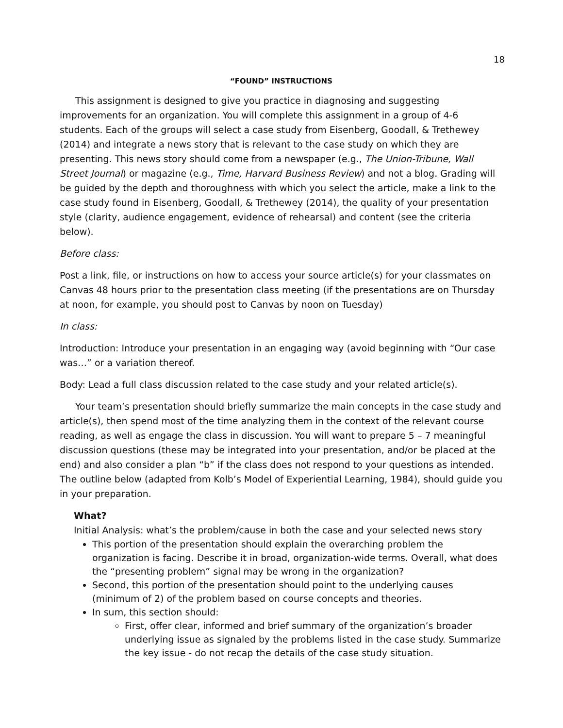18
“FOUND” INSTRUCTIONS
This assignment is designed to give you practice in diagnosing and suggesting improvements for an organization. You will complete this assignment in a group of 4-6 students. Each of the groups will select a case study from Eisenberg, Goodall, & Trethewey (2014) and integrate a news story that is relevant to the case study on which they are presenting. This news story should come from a newspaper (e.g., The Union-Tribune, Wall Street Journal) or magazine (e.g., Time, Harvard Business Review) and not a blog. Grading will be guided by the depth and thoroughness with which you select the article, make a link to the case study found in Eisenberg, Goodall, & Trethewey (2014), the quality of your presentation style (clarity, audience engagement, evidence of rehearsal) and content (see the criteria below).
Before class:
Post a link, file, or instructions on how to access your source article(s) for your classmates on Canvas 48 hours prior to the presentation class meeting (if the presentations are on Thursday at noon, for example, you should post to Canvas by noon on Tuesday)
In class:
Introduction: Introduce your presentation in an engaging way (avoid beginning with “Our case was…” or a variation thereof.
Body: Lead a full class discussion related to the case study and your related article(s).
Your team’s presentation should briefly summarize the main concepts in the case study and article(s), then spend most of the time analyzing them in the context of the relevant course reading, as well as engage the class in discussion. You will want to prepare 5 – 7 meaningful discussion questions (these may be integrated into your presentation, and/or be placed at the end) and also consider a plan “b” if the class does not respond to your questions as intended. The outline below (adapted from Kolb’s Model of Experiential Learning, 1984), should guide you in your preparation.
What?
Initial Analysis: what’s the problem/cause in both the case and your selected news story
This portion of the presentation should explain the overarching problem the organization is facing. Describe it in broad, organization-wide terms. Overall, what does the “presenting problem” signal may be wrong in the organization?
Second, this portion of the presentation should point to the underlying causes (minimum of 2) of the problem based on course concepts and theories.
In sum, this section should:
First, offer clear, informed and brief summary of the organization’s broader underlying issue as signaled by the problems listed in the case study. Summarize the key issue - do not recap the details of the case study situation.